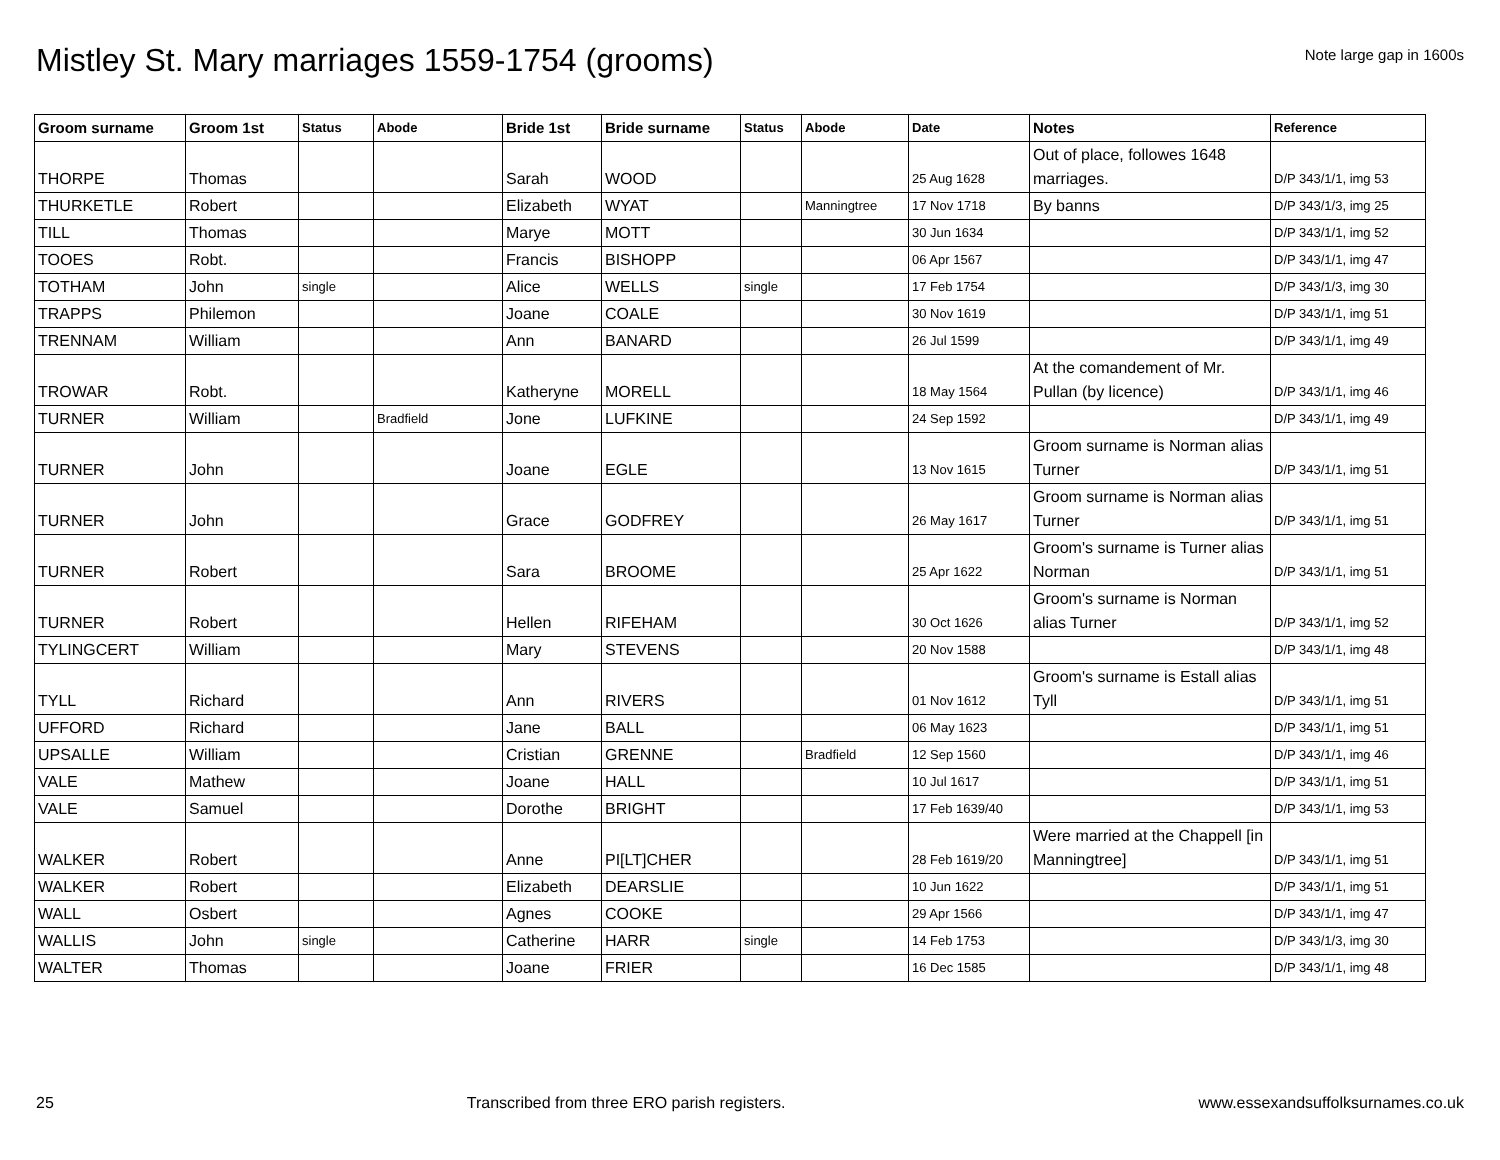Mistley St. Mary marriages 1559-1754 (grooms)
Note large gap in 1600s
| Groom surname | Groom 1st | Status | Abode | Bride 1st | Bride surname | Status | Abode | Date | Notes | Reference |
| --- | --- | --- | --- | --- | --- | --- | --- | --- | --- | --- |
| THORPE | Thomas | | | Sarah | WOOD | | | 25 Aug 1628 | Out of place, followes 1648 marriages. | D/P 343/1/1, img 53 |
| THURKETLE | Robert | | | Elizabeth | WYAT | | Manningtree | 17 Nov 1718 | By banns | D/P 343/1/3, img 25 |
| TILL | Thomas | | | Marye | MOTT | | | 30 Jun 1634 | | D/P 343/1/1, img 52 |
| TOOES | Robt. | | | Francis | BISHOPP | | | 06 Apr 1567 | | D/P 343/1/1, img 47 |
| TOTHAM | John | single | | Alice | WELLS | single | | 17 Feb 1754 | | D/P 343/1/3, img 30 |
| TRAPPS | Philemon | | | Joane | COALE | | | 30 Nov 1619 | | D/P 343/1/1, img 51 |
| TRENNAM | William | | | Ann | BANARD | | | 26 Jul 1599 | | D/P 343/1/1, img 49 |
| TROWAR | Robt. | | | Katheryne | MORELL | | | 18 May 1564 | At the comandement of Mr. Pullan (by licence) | D/P 343/1/1, img 46 |
| TURNER | William | | Bradfield | Jone | LUFKINE | | | 24 Sep 1592 | | D/P 343/1/1, img 49 |
| TURNER | John | | | Joane | EGLE | | | 13 Nov 1615 | Groom surname is Norman alias Turner | D/P 343/1/1, img 51 |
| TURNER | John | | | Grace | GODFREY | | | 26 May 1617 | Groom surname is Norman alias Turner | D/P 343/1/1, img 51 |
| TURNER | Robert | | | Sara | BROOME | | | 25 Apr 1622 | Groom's surname is Turner alias Norman | D/P 343/1/1, img 51 |
| TURNER | Robert | | | Hellen | RIFEHAM | | | 30 Oct 1626 | Groom's surname is Norman alias Turner | D/P 343/1/1, img 52 |
| TYLINGCERT | William | | | Mary | STEVENS | | | 20 Nov 1588 | | D/P 343/1/1, img 48 |
| TYLL | Richard | | | Ann | RIVERS | | | 01 Nov 1612 | Groom's surname is Estall alias Tyll | D/P 343/1/1, img 51 |
| UFFORD | Richard | | | Jane | BALL | | | 06 May 1623 | | D/P 343/1/1, img 51 |
| UPSALLE | William | | | Cristian | GRENNE | | Bradfield | 12 Sep 1560 | | D/P 343/1/1, img 46 |
| VALE | Mathew | | | Joane | HALL | | | 10 Jul 1617 | | D/P 343/1/1, img 51 |
| VALE | Samuel | | | Dorothe | BRIGHT | | | 17 Feb 1639/40 | | D/P 343/1/1, img 53 |
| WALKER | Robert | | | Anne | PI[LT]CHER | | | 28 Feb 1619/20 | Were married at the Chappell [in Manningtree] | D/P 343/1/1, img 51 |
| WALKER | Robert | | | Elizabeth | DEARSLIE | | | 10 Jun 1622 | | D/P 343/1/1, img 51 |
| WALL | Osbert | | | Agnes | COOKE | | | 29 Apr 1566 | | D/P 343/1/1, img 47 |
| WALLIS | John | single | | Catherine | HARR | single | | 14 Feb 1753 | | D/P 343/1/3, img 30 |
| WALTER | Thomas | | | Joane | FRIER | | | 16 Dec 1585 | | D/P 343/1/1, img 48 |
25 Transcribed from three ERO parish registers. www.essexandsuffolksurnames.co.uk